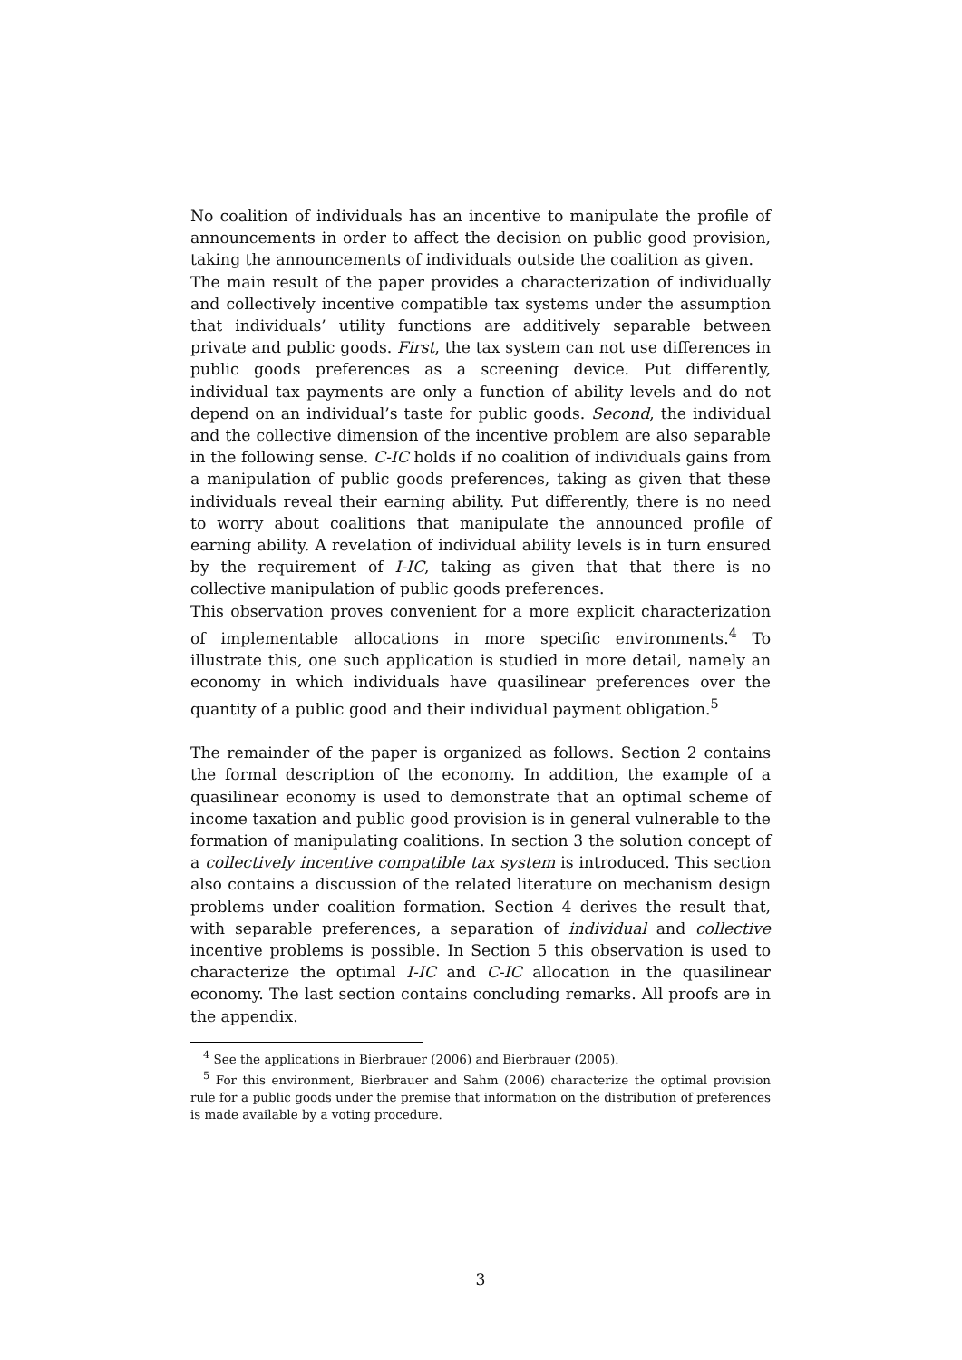No coalition of individuals has an incentive to manipulate the profile of announcements in order to affect the decision on public good provision, taking the announcements of individuals outside the coalition as given.
The main result of the paper provides a characterization of individually and collectively incentive compatible tax systems under the assumption that individuals’ utility functions are additively separable between private and public goods. First, the tax system can not use differences in public goods preferences as a screening device. Put differently, individual tax payments are only a function of ability levels and do not depend on an individual’s taste for public goods. Second, the individual and the collective dimension of the incentive problem are also separable in the following sense. C-IC holds if no coalition of individuals gains from a manipulation of public goods preferences, taking as given that these individuals reveal their earning ability. Put differently, there is no need to worry about coalitions that manipulate the announced profile of earning ability. A revelation of individual ability levels is in turn ensured by the requirement of I-IC, taking as given that that there is no collective manipulation of public goods preferences.
This observation proves convenient for a more explicit characterization of implementable allocations in more specific environments.<sup>4</sup> To illustrate this, one such application is studied in more detail, namely an economy in which individuals have quasilinear preferences over the quantity of a public good and their individual payment obligation.<sup>5</sup>
The remainder of the paper is organized as follows. Section 2 contains the formal description of the economy. In addition, the example of a quasilinear economy is used to demonstrate that an optimal scheme of income taxation and public good provision is in general vulnerable to the formation of manipulating coalitions. In section 3 the solution concept of a collectively incentive compatible tax system is introduced. This section also contains a discussion of the related literature on mechanism design problems under coalition formation. Section 4 derives the result that, with separable preferences, a separation of individual and collective incentive problems is possible. In Section 5 this observation is used to characterize the optimal I-IC and C-IC allocation in the quasilinear economy. The last section contains concluding remarks. All proofs are in the appendix.
<sup>4</sup> See the applications in Bierbrauer (2006) and Bierbrauer (2005).
<sup>5</sup> For this environment, Bierbrauer and Sahm (2006) characterize the optimal provision rule for a public goods under the premise that information on the distribution of preferences is made available by a voting procedure.
3